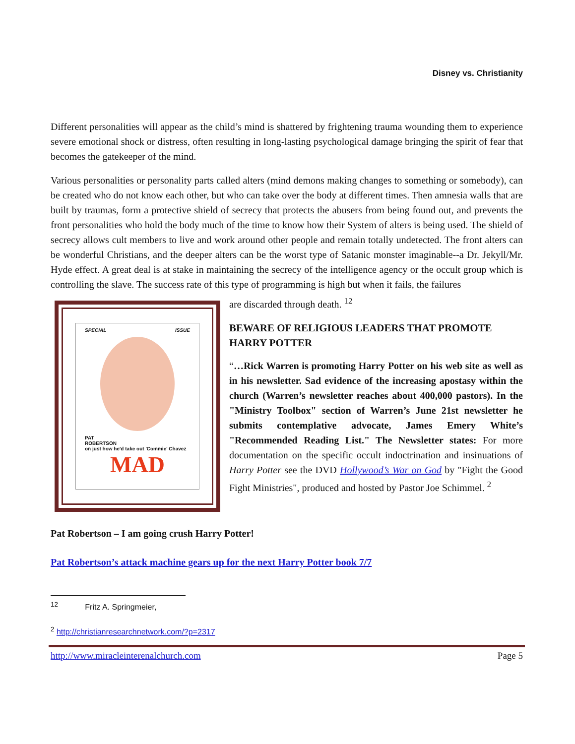Disney vs. Christianity
Different personalities will appear as the child’s mind is shattered by frightening trauma wounding them to experience severe emotional shock or distress, often resulting in long-lasting psychological damage bringing the spirit of fear that becomes the gatekeeper of the mind.
Various personalities or personality parts called alters (mind demons making changes to something or somebody), can be created who do not know each other, but who can take over the body at different times. Then amnesia walls that are built by traumas, form a protective shield of secrecy that protects the abusers from being found out, and prevents the front personalities who hold the body much of the time to know how their System of alters is being used. The shield of secrecy allows cult members to live and work around other people and remain totally undetected. The front alters can be wonderful Christians, and the deeper alters can be the worst type of Satanic monster imaginable--a Dr. Jekyll/Mr. Hyde effect. A great deal is at stake in maintaining the secrecy of the intelligence agency or the occult group which is controlling the slave. The success rate of this type of programming is high but when it fails, the failures
SPECIAL ISSUE
PAT
ROBERTSON
on just how he'd take out 'Commie' Chavez
MAD
are discarded through death. <sup>12</sup>
BEWARE OF RELIGIOUS LEADERS THAT PROMOTE HARRY POTTER
“…Rick Warren is promoting Harry Potter on his web site as well as in his newsletter. Sad evidence of the increasing apostasy within the church (Warren’s newsletter reaches about 400,000 pastors). In the "Ministry Toolbox" section of Warren’s June 21st newsletter he submits contemplative advocate, James Emery White’s "Recommended Reading List." The Newsletter states: For more documentation on the specific occult indoctrination and insinuations of Harry Potter see the DVD Hollywood’s War on God by "Fight the Good Fight Ministries", produced and hosted by Pastor Joe Schimmel. <sup>2</sup>
Pat Robertson – I am going crush Harry Potter!
Pat Robertson’s attack machine gears up for the next Harry Potter book 7/7
<sup>12</sup> Fritz A. Springmeier,
<sup>2</sup> http://christianresearchnetwork.com/?p=2317
http://www.miracleinterenalchurch.com Page 5